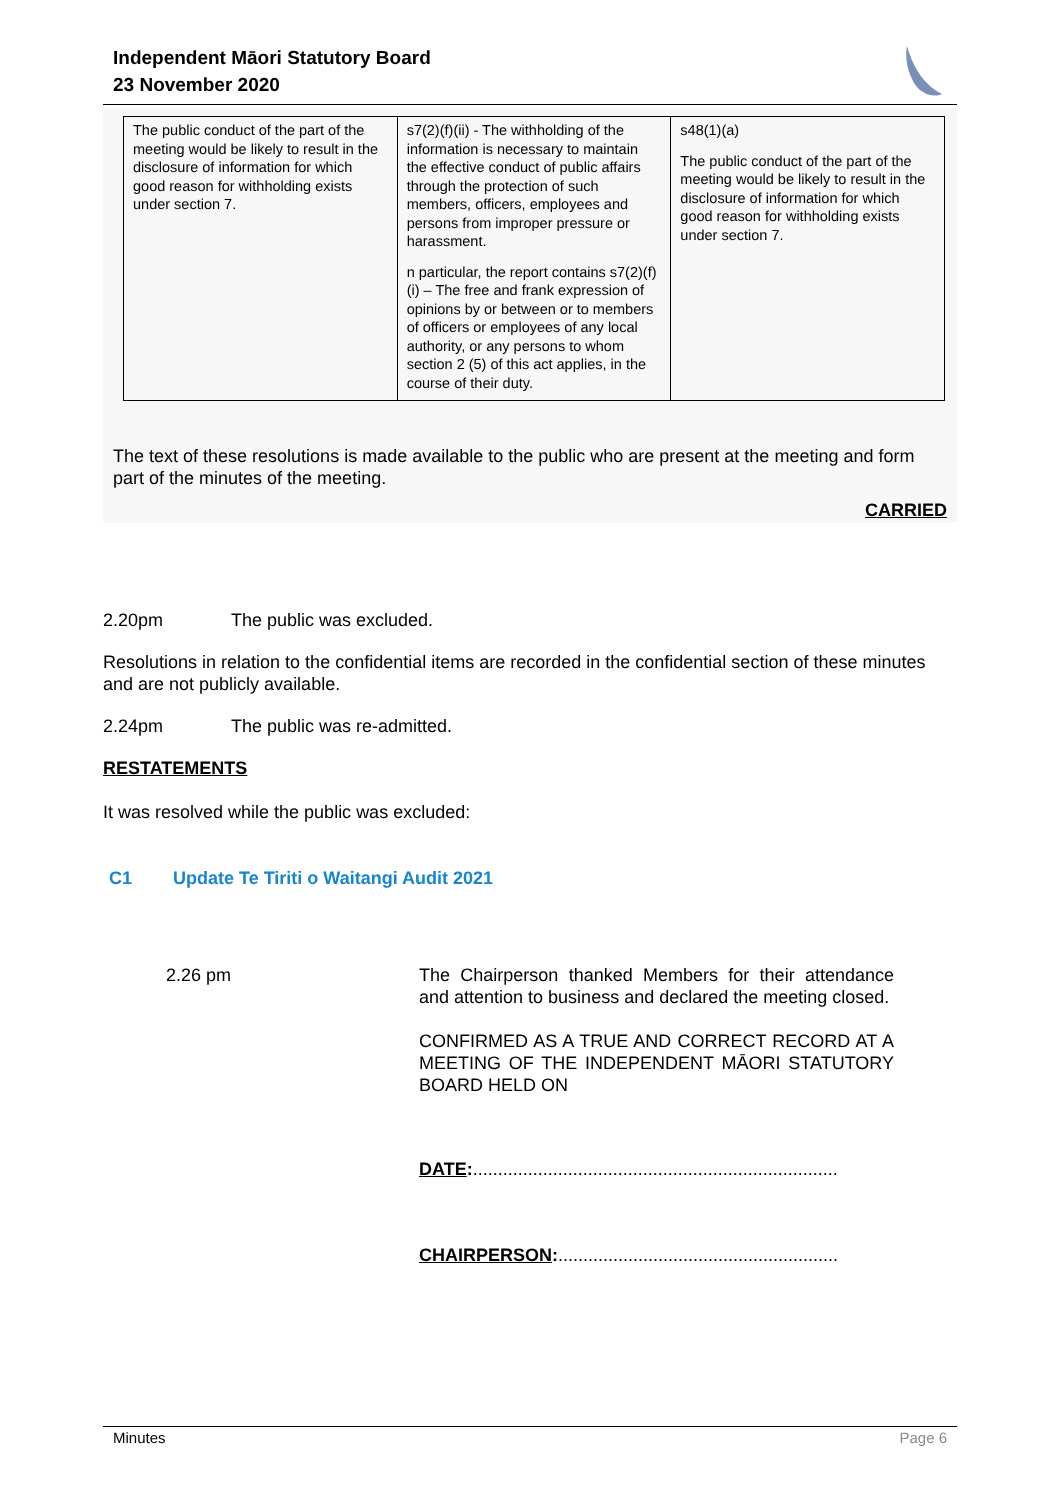Independent Māori Statutory Board
23 November 2020
| The public conduct of the part of the meeting would be likely to result in the disclosure of information for which good reason for withholding exists under section 7. | s7(2)(f)(ii) - The withholding of the information is necessary to maintain the effective conduct of public affairs through the protection of such members, officers, employees and persons from improper pressure or harassment. n particular, the report contains s7(2)(f)(i) – The free and frank expression of opinions by or between or to members of officers or employees of any local authority, or any persons to whom section 2 (5) of this act applies, in the course of their duty. | s48(1)(a) The public conduct of the part of the meeting would be likely to result in the disclosure of information for which good reason for withholding exists under section 7. |
The text of these resolutions is made available to the public who are present at the meeting and form part of the minutes of the meeting.
CARRIED
2.20pm The public was excluded.
Resolutions in relation to the confidential items are recorded in the confidential section of these minutes and are not publicly available.
2.24pm The public was re-admitted.
RESTATEMENTS
It was resolved while the public was excluded:
C1 Update Te Tiriti o Waitangi Audit 2021
2.26 pm The Chairperson thanked Members for their attendance and attention to business and declared the meeting closed.
CONFIRMED AS A TRUE AND CORRECT RECORD AT A MEETING OF THE INDEPENDENT MĀORI STATUTORY BOARD HELD ON
DATE:.........................................................................
CHAIRPERSON:........................................................
Minutes Page 6